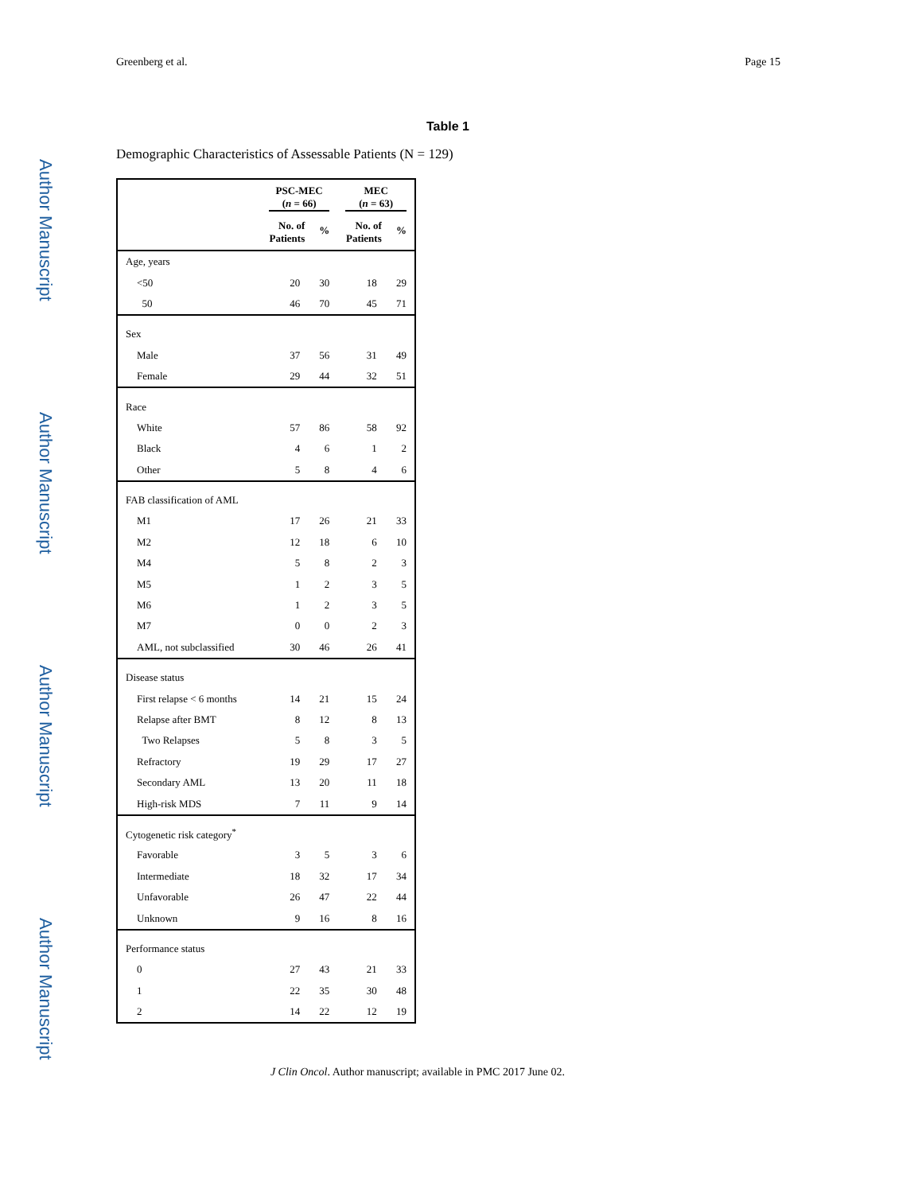Author Manuscript
Author Manuscript
Author Manuscript
Author Manuscript
Greenberg et al. Page 15
Table 1
Demographic Characteristics of Assessable Patients (N = 129)
| | PSC-MEC ( n = 66) | | MEC ( n = 63) | |
| --- | --- | --- | --- | --- |
| | No. of Patients | % | No. of Patients | % |
| Age, years | | | | |
| <50 | 20 | 30 | 18 | 29 |
| 50 | 46 | 70 | 45 | 71 |
| Sex | | | | |
| Male | 37 | 56 | 31 | 49 |
| Female | 29 | 44 | 32 | 51 |
| Race | | | | |
| White | 57 | 86 | 58 | 92 |
| Black | 4 | 6 | 1 | 2 |
| Other | 5 | 8 | 4 | 6 |
| FAB classification of AML | | | | |
| M1 | 17 | 26 | 21 | 33 |
| M2 | 12 | 18 | 6 | 10 |
| M4 | 5 | 8 | 2 | 3 |
| M5 | 1 | 2 | 3 | 5 |
| M6 | 1 | 2 | 3 | 5 |
| M7 | 0 | 0 | 2 | 3 |
| AML, not subclassified | 30 | 46 | 26 | 41 |
| Disease status | | | | |
| First relapse < 6 months | 14 | 21 | 15 | 24 |
| Relapse after BMT | 8 | 12 | 8 | 13 |
| Two Relapses | 5 | 8 | 3 | 5 |
| Refractory | 19 | 29 | 17 | 27 |
| Secondary AML | 13 | 20 | 11 | 18 |
| High-risk MDS | 7 | 11 | 9 | 14 |
| Cytogenetic risk category<sup>*</sup> | | | | |
| Favorable | 3 | 5 | 3 | 6 |
| Intermediate | 18 | 32 | 17 | 34 |
| Unfavorable | 26 | 47 | 22 | 44 |
| Unknown | 9 | 16 | 8 | 16 |
| Performance status | | | | |
| 0 | 27 | 43 | 21 | 33 |
| 1 | 22 | 35 | 30 | 48 |
| 2 | 14 | 22 | 12 | 19 |
J Clin Oncol. Author manuscript; available in PMC 2017 June 02.